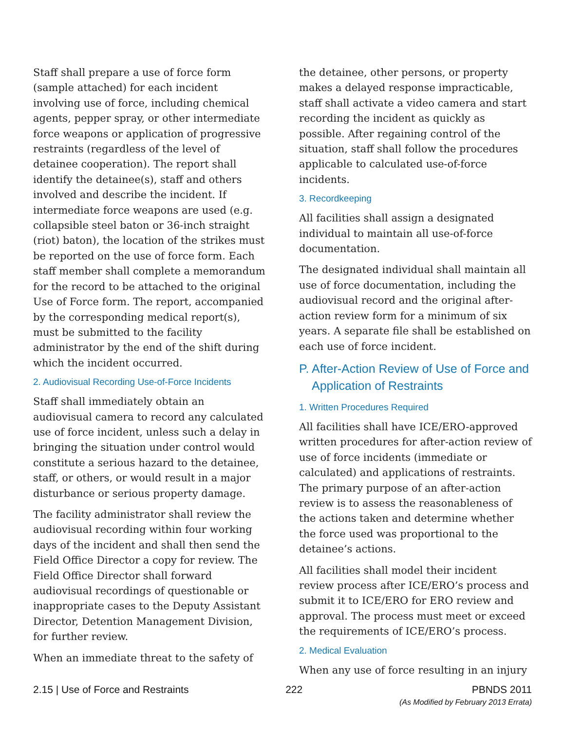Staff shall prepare a use of force form (sample attached) for each incident involving use of force, including chemical agents, pepper spray, or other intermediate force weapons or application of progressive restraints (regardless of the level of detainee cooperation). The report shall identify the detainee(s), staff and others involved and describe the incident. If intermediate force weapons are used (e.g. collapsible steel baton or 36-inch straight (riot) baton), the location of the strikes must be reported on the use of force form. Each staff member shall complete a memorandum for the record to be attached to the original Use of Force form. The report, accompanied by the corresponding medical report(s), must be submitted to the facility administrator by the end of the shift during which the incident occurred.
2. Audiovisual Recording Use-of-Force Incidents
Staff shall immediately obtain an audiovisual camera to record any calculated use of force incident, unless such a delay in bringing the situation under control would constitute a serious hazard to the detainee, staff, or others, or would result in a major disturbance or serious property damage.
The facility administrator shall review the audiovisual recording within four working days of the incident and shall then send the Field Office Director a copy for review. The Field Office Director shall forward audiovisual recordings of questionable or inappropriate cases to the Deputy Assistant Director, Detention Management Division, for further review.
When an immediate threat to the safety of
the detainee, other persons, or property makes a delayed response impracticable, staff shall activate a video camera and start recording the incident as quickly as possible. After regaining control of the situation, staff shall follow the procedures applicable to calculated use-of-force incidents.
3. Recordkeeping
All facilities shall assign a designated individual to maintain all use-of-force documentation.
The designated individual shall maintain all use of force documentation, including the audiovisual record and the original after-action review form for a minimum of six years. A separate file shall be established on each use of force incident.
P. After-Action Review of Use of Force and Application of Restraints
1. Written Procedures Required
All facilities shall have ICE/ERO-approved written procedures for after-action review of use of force incidents (immediate or calculated) and applications of restraints. The primary purpose of an after-action review is to assess the reasonableness of the actions taken and determine whether the force used was proportional to the detainee’s actions.
All facilities shall model their incident review process after ICE/ERO’s process and submit it to ICE/ERO for ERO review and approval. The process must meet or exceed the requirements of ICE/ERO’s process.
2. Medical Evaluation
When any use of force resulting in an injury
2.15 | Use of Force and Restraints
222 PBNDS 2011
(As Modified by February 2013 Errata)